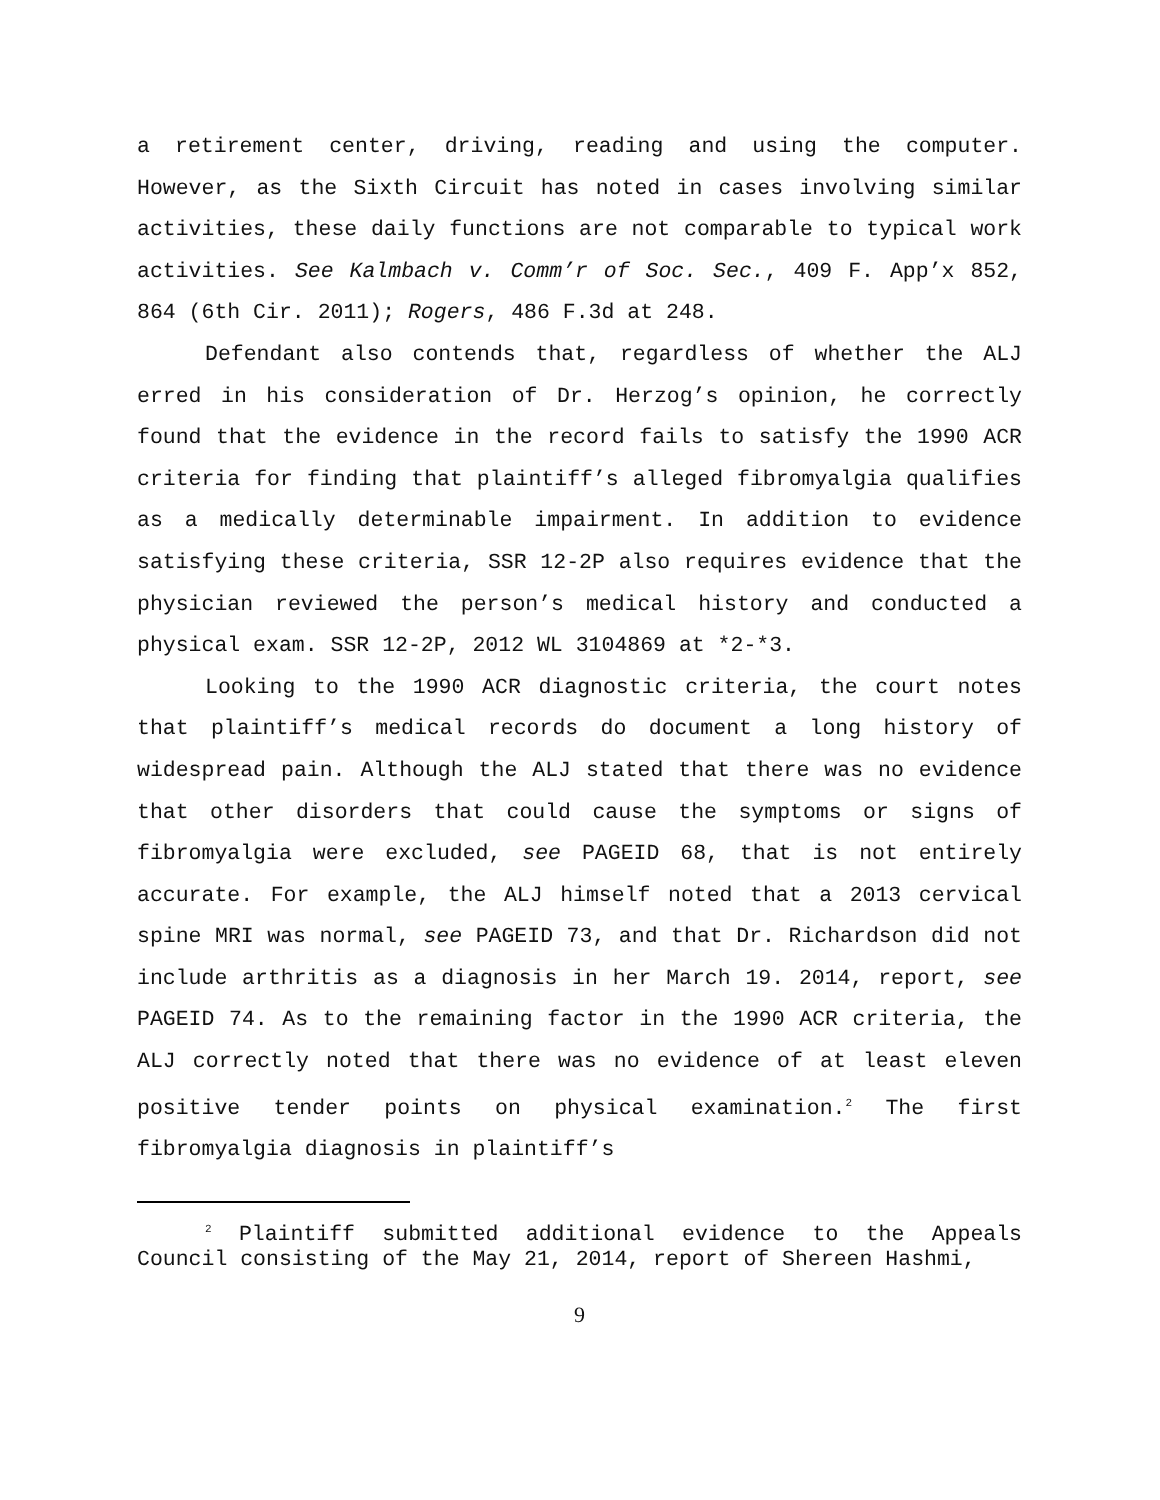a retirement center, driving, reading and using the computer. However, as the Sixth Circuit has noted in cases involving similar activities, these daily functions are not comparable to typical work activities. See Kalmbach v. Comm’r of Soc. Sec., 409 F. App’x 852, 864 (6th Cir. 2011); Rogers, 486 F.3d at 248.
Defendant also contends that, regardless of whether the ALJ erred in his consideration of Dr. Herzog’s opinion, he correctly found that the evidence in the record fails to satisfy the 1990 ACR criteria for finding that plaintiff’s alleged fibromyalgia qualifies as a medically determinable impairment. In addition to evidence satisfying these criteria, SSR 12-2P also requires evidence that the physician reviewed the person’s medical history and conducted a physical exam. SSR 12-2P, 2012 WL 3104869 at *2-*3.
Looking to the 1990 ACR diagnostic criteria, the court notes that plaintiff’s medical records do document a long history of widespread pain. Although the ALJ stated that there was no evidence that other disorders that could cause the symptoms or signs of fibromyalgia were excluded, see PAGEID 68, that is not entirely accurate. For example, the ALJ himself noted that a 2013 cervical spine MRI was normal, see PAGEID 73, and that Dr. Richardson did not include arthritis as a diagnosis in her March 19. 2014, report, see PAGEID 74. As to the remaining factor in the 1990 ACR criteria, the ALJ correctly noted that there was no evidence of at least eleven positive tender points on physical examination.<sup>2</sup> The first fibromyalgia diagnosis in plaintiff’s
<sup>2</sup> Plaintiff submitted additional evidence to the Appeals Council consisting of the May 21, 2014, report of Shereen Hashmi,
9